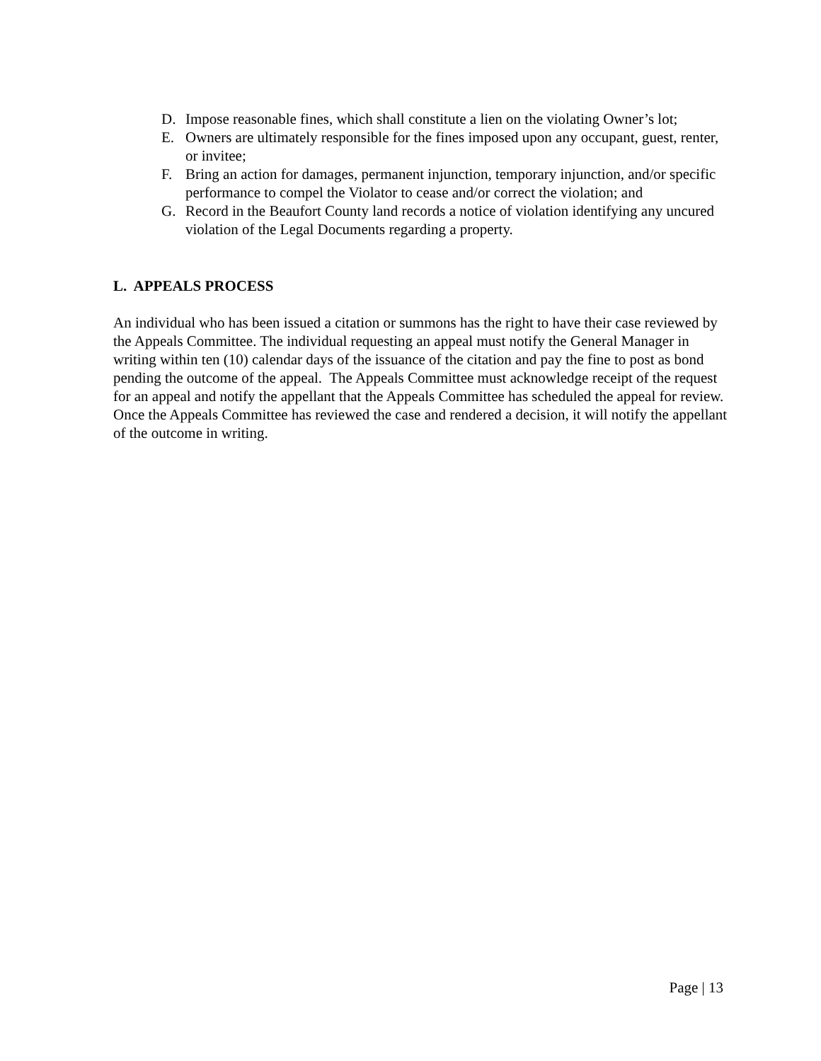D. Impose reasonable fines, which shall constitute a lien on the violating Owner’s lot;
E. Owners are ultimately responsible for the fines imposed upon any occupant, guest, renter, or invitee;
F. Bring an action for damages, permanent injunction, temporary injunction, and/or specific performance to compel the Violator to cease and/or correct the violation; and
G. Record in the Beaufort County land records a notice of violation identifying any uncured violation of the Legal Documents regarding a property.
L. APPEALS PROCESS
An individual who has been issued a citation or summons has the right to have their case reviewed by the Appeals Committee. The individual requesting an appeal must notify the General Manager in writing within ten (10) calendar days of the issuance of the citation and pay the fine to post as bond pending the outcome of the appeal. The Appeals Committee must acknowledge receipt of the request for an appeal and notify the appellant that the Appeals Committee has scheduled the appeal for review. Once the Appeals Committee has reviewed the case and rendered a decision, it will notify the appellant of the outcome in writing.
Page | 13